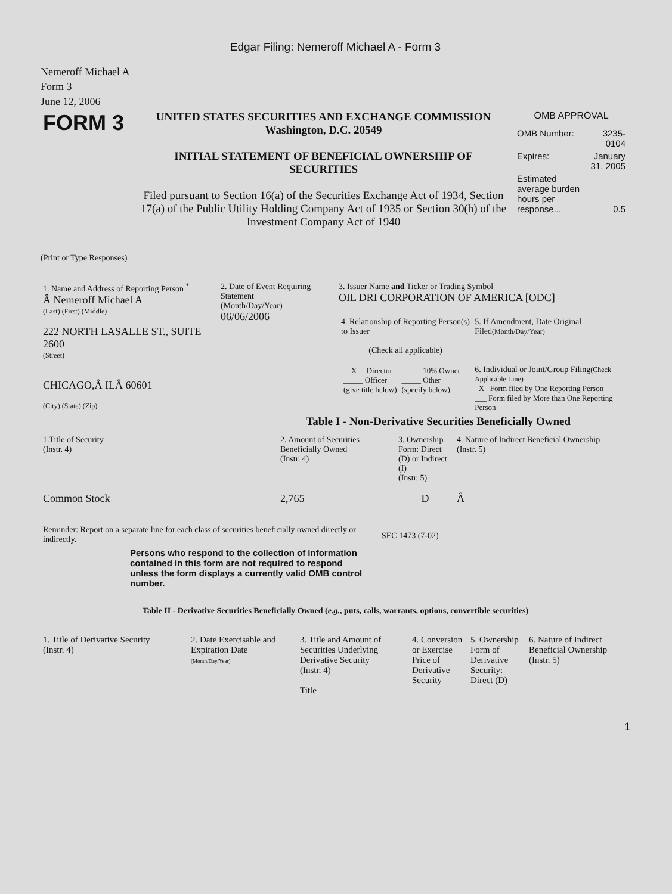Edgar Filing: Nemeroff Michael A - Form 3
Nemeroff Michael A
Form 3
June 12, 2006
| FORM 3 | UNITED STATES SECURITIES AND EXCHANGE COMMISSION Washington, D.C. 20549 INITIAL STATEMENT OF BENEFICIAL OWNERSHIP OF SECURITIES Filed pursuant to Section 16(a) of the Securities Exchange Act of 1934, Section 17(a) of the Public Utility Holding Company Act of 1935 or Section 30(h) of the Investment Company Act of 1940 | OMB APPROVAL / OMB Number: / 3235-0104 / / Expires: / January 31, 2005 / / Estimated average burden hours per response... / 0.5 / |
(Print or Type Responses)
| 1. Name and Address of Reporting Person <sup>*</sup> Â Nemeroff Michael A (Last) (First) (Middle) 222 NORTH LASALLE ST., SUITE 2600 (Street) CHICAGO,Â ILÂ 60601 (City) (State) (Zip) | 2. Date of Event Requiring Statement (Month/Day/Year) 06/06/2006 | 3. Issuer Name and Ticker or Trading Symbol OIL DRI CORPORATION OF AMERICA [ODC] / 4. Relationship of Reporting Person(s) to Issuer (Check all applicable) / __X__ Director _____ Officer (give title below) / _____ 10% Owner _____ Other (specify below) / / 5. If Amendment, Date Original Filed (Month/Day/Year) 6. Individual or Joint/Group Filing (Check Applicable Line) _X_ Form filed by One Reporting Person ___ Form filed by More than One Reporting Person / |
Table I - Non-Derivative Securities Beneficially Owned
| 1.Title of Security (Instr. 4) | 2. Amount of Securities Beneficially Owned (Instr. 4) | 3. Ownership Form: Direct (D) or Indirect (I) (Instr. 5) | 4. Nature of Indirect Beneficial Ownership (Instr. 5) |
| --- | --- | --- | --- |
| Common Stock | 2,765 | D | Â |
| Reminder: Report on a separate line for each class of securities beneficially owned directly or indirectly. | SEC 1473 (7-02) |
Persons who respond to the collection of information contained in this form are not required to respond unless the form displays a currently valid OMB control number.
Table II - Derivative Securities Beneficially Owned (e.g., puts, calls, warrants, options, convertible securities)
| 1. Title of Derivative Security (Instr. 4) | 2. Date Exercisable and Expiration Date (Month/Day/Year) | 3. Title and Amount of Securities Underlying Derivative Security (Instr. 4) Title | 4. Conversion or Exercise Price of Derivative Security | 5. Ownership Form of Derivative Security: Direct (D) | 6. Nature of Indirect Beneficial Ownership (Instr. 5) |
| --- | --- | --- | --- | --- | --- |
1